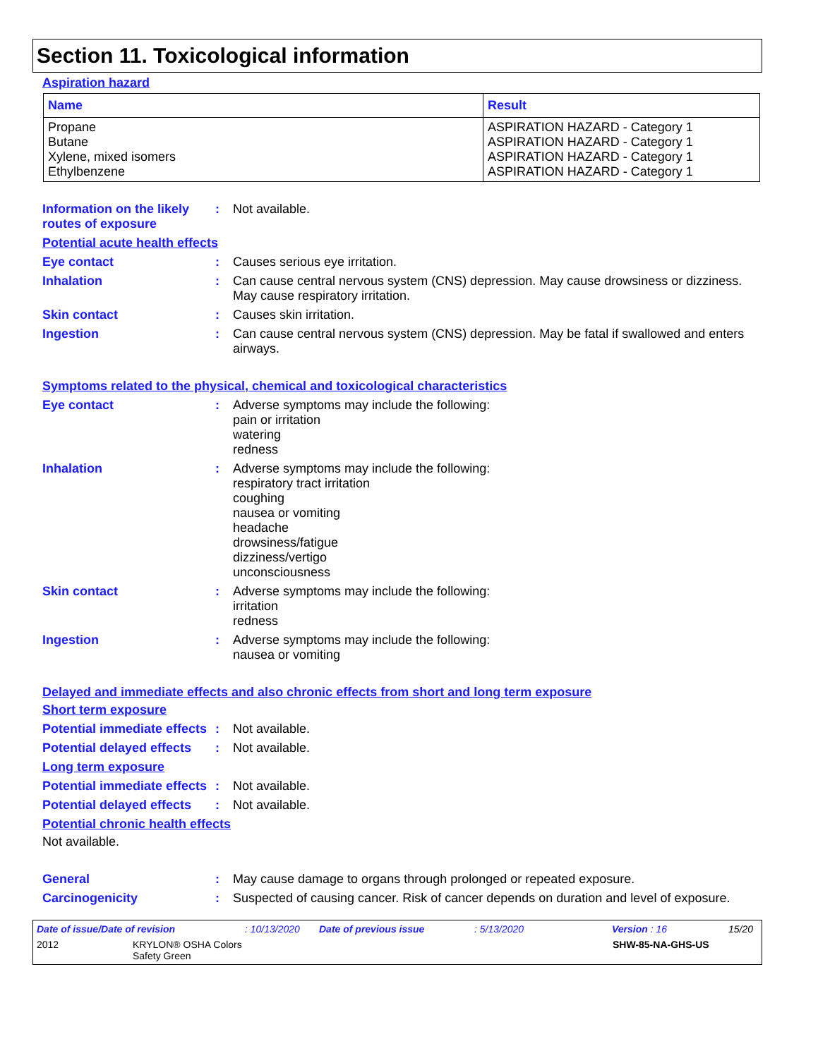Section 11. Toxicological information
Aspiration hazard
| Name | Result |
| --- | --- |
| Propane Butane Xylene, mixed isomers Ethylbenzene | ASPIRATION HAZARD - Category 1 ASPIRATION HAZARD - Category 1 ASPIRATION HAZARD - Category 1 ASPIRATION HAZARD - Category 1 |
Information on the likely routes of exposure
: Not available.
Potential acute health effects
Eye contact : Causes serious eye irritation.
Inhalation : Can cause central nervous system (CNS) depression. May cause drowsiness or dizziness. May cause respiratory irritation.
Skin contact : Causes skin irritation.
Ingestion : Can cause central nervous system (CNS) depression. May be fatal if swallowed and enters airways.
Symptoms related to the physical, chemical and toxicological characteristics
Eye contact : Adverse symptoms may include the following:
pain or irritation
watering
redness
Inhalation : Adverse symptoms may include the following:
respiratory tract irritation
coughing
nausea or vomiting
headache
drowsiness/fatigue
dizziness/vertigo
unconsciousness
Skin contact : Adverse symptoms may include the following:
irritation
redness
Ingestion : Adverse symptoms may include the following:
nausea or vomiting
Delayed and immediate effects and also chronic effects from short and long term exposure
Short term exposure
Potential immediate effects
: Not available.
Potential delayed effects
: Not available.
Long term exposure
Potential immediate effects
: Not available.
Potential delayed effects
: Not available.
Potential chronic health effects
Not available.
General : May cause damage to organs through prolonged or repeated exposure.
Carcinogenicity : Suspected of causing cancer. Risk of cancer depends on duration and level of exposure.
Date of issue/Date of revision: 10/13/2020 Date of previous issue: 5/13/2020 Version : 16 15/20
2012 KRYLON® OSHA Colors
Safety Green SHW-85-NA-GHS-US